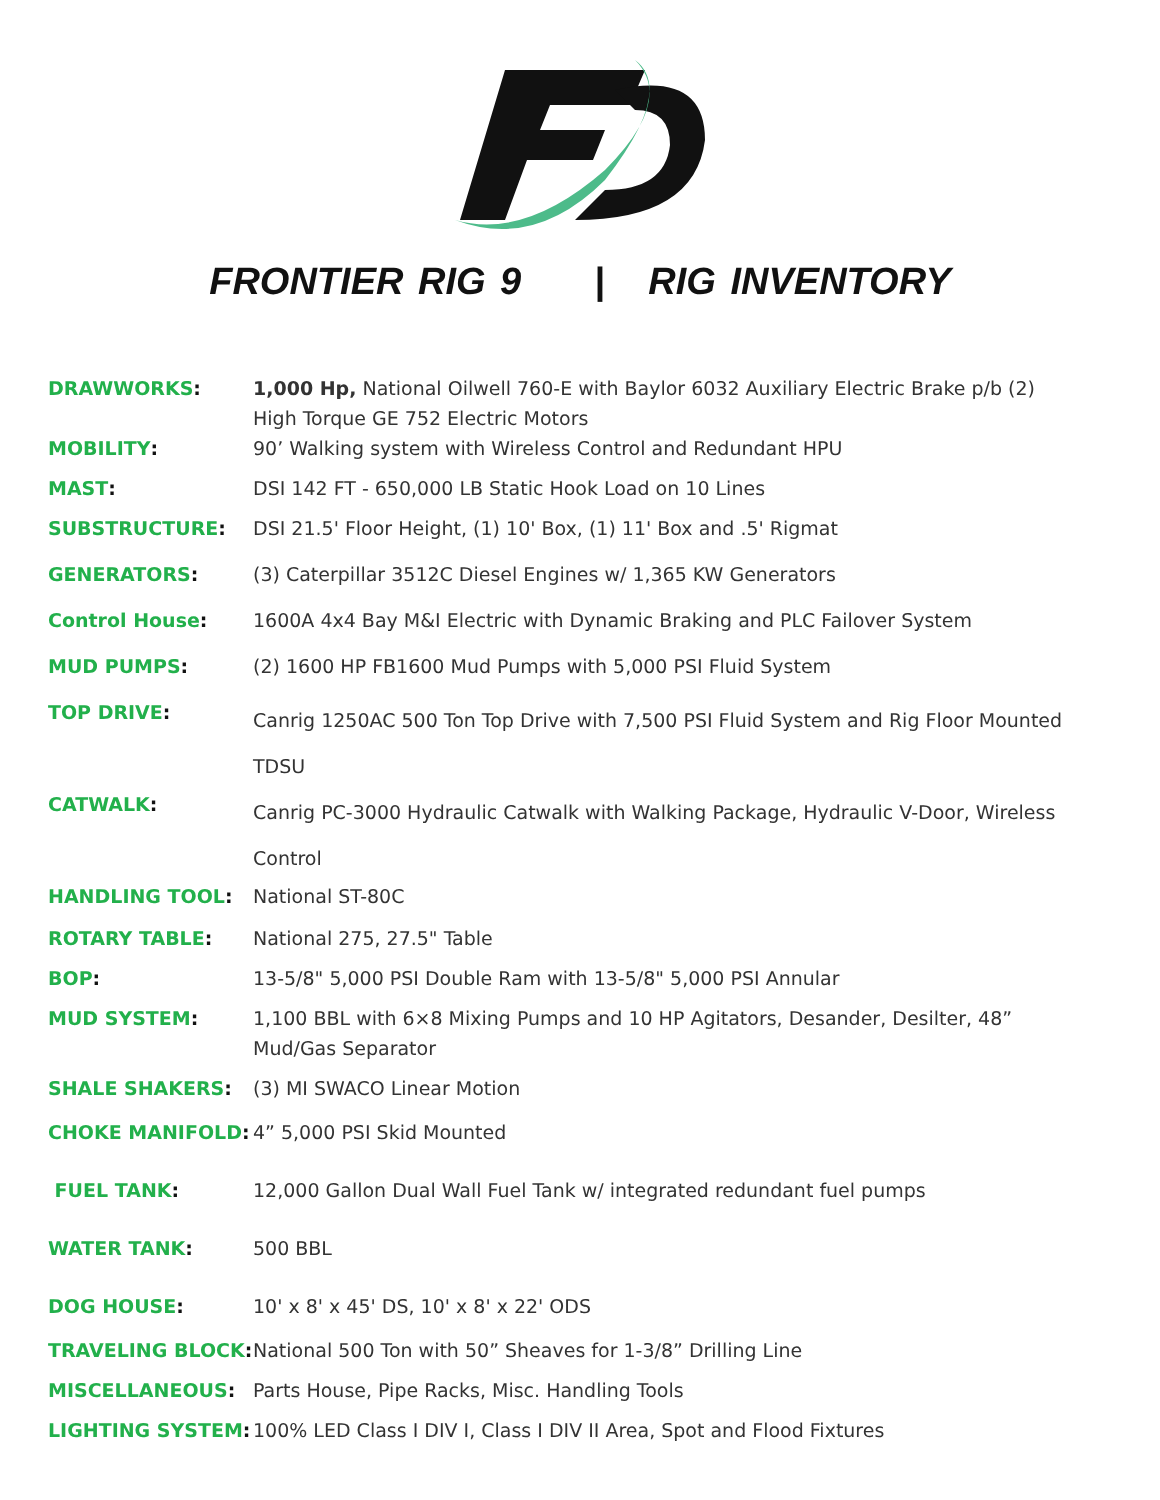FRONTIER RIG 9 | RIG INVENTORY
| DRAWWORKS : | 1,000 Hp, National Oilwell 760-E with Baylor 6032 Auxiliary Electric Brake p/b (2) High Torque GE 752 Electric Motors |
| MOBILITY : | 90’ Walking system with Wireless Control and Redundant HPU |
| MAST : | DSI 142 FT - 650,000 LB Static Hook Load on 10 Lines |
| SUBSTRUCTURE : | DSI 21.5' Floor Height, (1) 10' Box, (1) 11' Box and .5' Rigmat |
| GENERATORS : | (3) Caterpillar 3512C Diesel Engines w/ 1,365 KW Generators |
| Control House : | 1600A 4x4 Bay M&I Electric with Dynamic Braking and PLC Failover System |
| MUD PUMPS : | (2) 1600 HP FB1600 Mud Pumps with 5,000 PSI Fluid System |
| TOP DRIVE : | Canrig 1250AC 500 Ton Top Drive with 7,500 PSI Fluid System and Rig Floor Mounted TDSU |
| CATWALK : | Canrig PC-3000 Hydraulic Catwalk with Walking Package, Hydraulic V-Door, Wireless Control |
| HANDLING TOOL : | National ST-80C |
| ROTARY TABLE : | National 275, 27.5" Table |
| BOP : | 13-5/8" 5,000 PSI Double Ram with 13-5/8" 5,000 PSI Annular |
| MUD SYSTEM : | 1,100 BBL with 6×8 Mixing Pumps and 10 HP Agitators, Desander, Desilter, 48” Mud/Gas Separator |
| SHALE SHAKERS : | (3) MI SWACO Linear Motion |
| CHOKE MANIFOLD : | 4” 5,000 PSI Skid Mounted |
| FUEL TANK : | 12,000 Gallon Dual Wall Fuel Tank w/ integrated redundant fuel pumps |
| WATER TANK : | 500 BBL |
| DOG HOUSE : | 10' x 8' x 45' DS, 10' x 8' x 22' ODS |
| TRAVELING BLOCK : | National 500 Ton with 50” Sheaves for 1-3/8” Drilling Line |
| MISCELLANEOUS : | Parts House, Pipe Racks, Misc. Handling Tools |
| LIGHTING SYSTEM : | 100% LED Class I DIV I, Class I DIV II Area, Spot and Flood Fixtures |